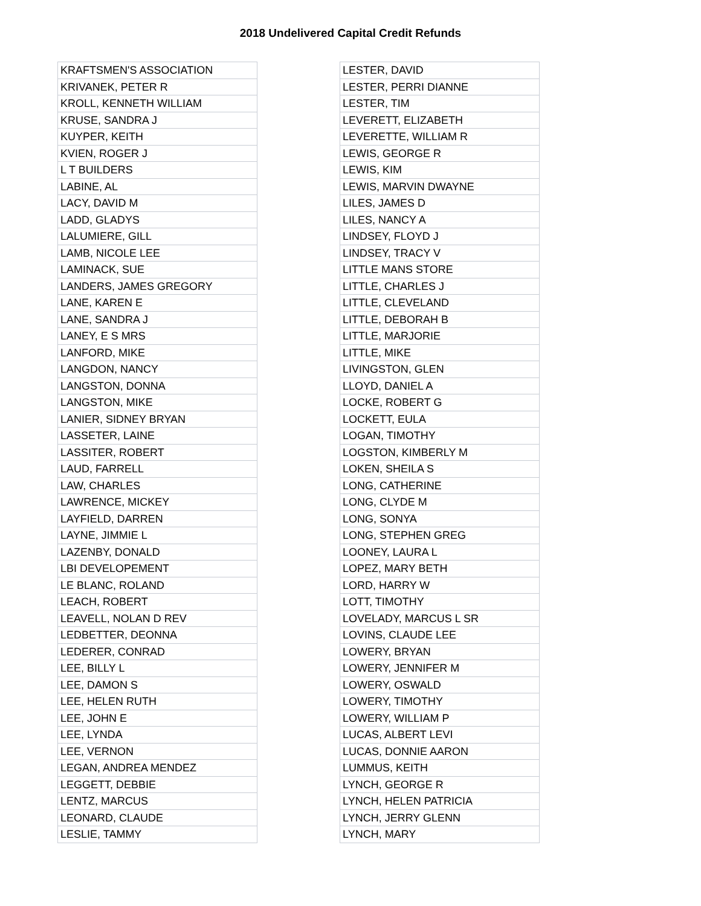2018 Undelivered Capital Credit Refunds
| KRAFTSMEN'S ASSOCIATION |
| KRIVANEK, PETER R |
| KROLL, KENNETH WILLIAM |
| KRUSE, SANDRA J |
| KUYPER, KEITH |
| KVIEN, ROGER J |
| L T BUILDERS |
| LABINE, AL |
| LACY, DAVID M |
| LADD, GLADYS |
| LALUMIERE, GILL |
| LAMB, NICOLE LEE |
| LAMINACK, SUE |
| LANDERS, JAMES GREGORY |
| LANE, KAREN E |
| LANE, SANDRA J |
| LANEY, E S MRS |
| LANFORD, MIKE |
| LANGDON, NANCY |
| LANGSTON, DONNA |
| LANGSTON, MIKE |
| LANIER, SIDNEY BRYAN |
| LASSETER, LAINE |
| LASSITER, ROBERT |
| LAUD, FARRELL |
| LAW, CHARLES |
| LAWRENCE, MICKEY |
| LAYFIELD, DARREN |
| LAYNE, JIMMIE L |
| LAZENBY, DONALD |
| LBI DEVELOPEMENT |
| LE BLANC, ROLAND |
| LEACH, ROBERT |
| LEAVELL, NOLAN D REV |
| LEDBETTER, DEONNA |
| LEDERER, CONRAD |
| LEE, BILLY L |
| LEE, DAMON S |
| LEE, HELEN RUTH |
| LEE, JOHN E |
| LEE, LYNDA |
| LEE, VERNON |
| LEGAN, ANDREA MENDEZ |
| LEGGETT, DEBBIE |
| LENTZ, MARCUS |
| LEONARD, CLAUDE |
| LESLIE, TAMMY |
| LESTER, DAVID |
| LESTER, PERRI DIANNE |
| LESTER, TIM |
| LEVERETT, ELIZABETH |
| LEVERETTE, WILLIAM R |
| LEWIS, GEORGE R |
| LEWIS, KIM |
| LEWIS, MARVIN DWAYNE |
| LILES, JAMES D |
| LILES, NANCY A |
| LINDSEY, FLOYD J |
| LINDSEY, TRACY V |
| LITTLE MANS STORE |
| LITTLE, CHARLES J |
| LITTLE, CLEVELAND |
| LITTLE, DEBORAH B |
| LITTLE, MARJORIE |
| LITTLE, MIKE |
| LIVINGSTON, GLEN |
| LLOYD, DANIEL A |
| LOCKE, ROBERT G |
| LOCKETT, EULA |
| LOGAN, TIMOTHY |
| LOGSTON, KIMBERLY M |
| LOKEN, SHEILA S |
| LONG, CATHERINE |
| LONG, CLYDE M |
| LONG, SONYA |
| LONG, STEPHEN GREG |
| LOONEY, LAURA L |
| LOPEZ, MARY BETH |
| LORD, HARRY W |
| LOTT, TIMOTHY |
| LOVELADY, MARCUS L SR |
| LOVINS, CLAUDE LEE |
| LOWERY, BRYAN |
| LOWERY, JENNIFER M |
| LOWERY, OSWALD |
| LOWERY, TIMOTHY |
| LOWERY, WILLIAM P |
| LUCAS, ALBERT LEVI |
| LUCAS, DONNIE AARON |
| LUMMUS, KEITH |
| LYNCH, GEORGE R |
| LYNCH, HELEN PATRICIA |
| LYNCH, JERRY GLENN |
| LYNCH, MARY |